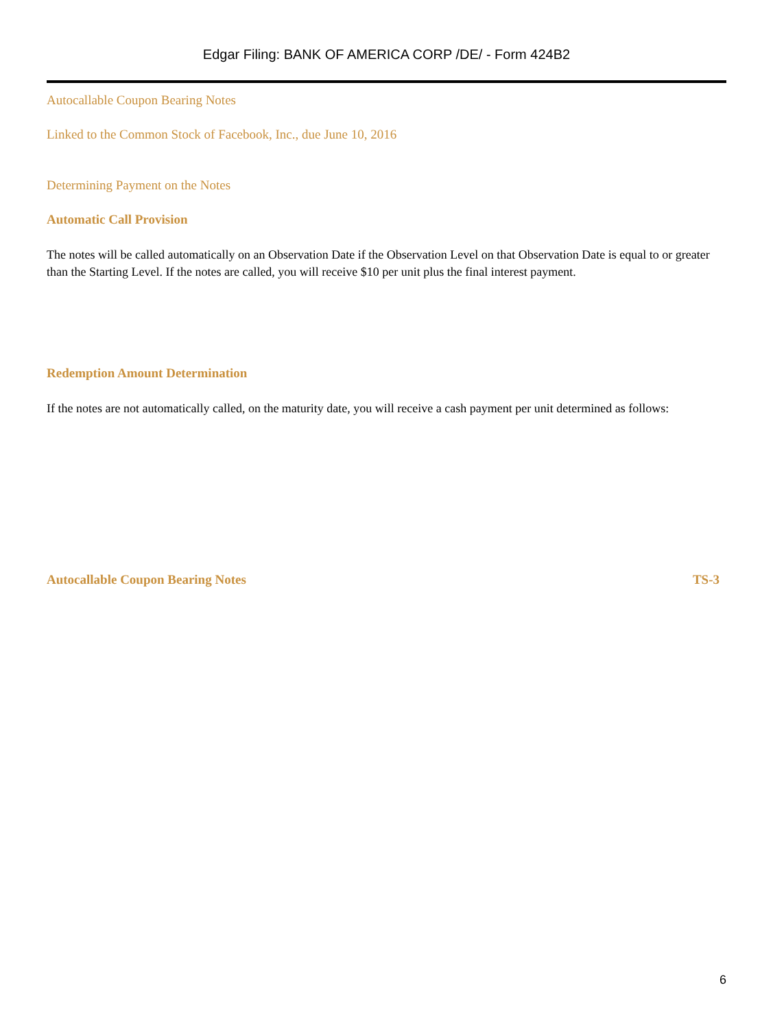Edgar Filing: BANK OF AMERICA CORP /DE/ - Form 424B2
Autocallable Coupon Bearing Notes
Linked to the Common Stock of Facebook, Inc., due June 10, 2016
Determining Payment on the Notes
Automatic Call Provision
The notes will be called automatically on an Observation Date if the Observation Level on that Observation Date is equal to or greater than the Starting Level. If the notes are called, you will receive $10 per unit plus the final interest payment.
Redemption Amount Determination
If the notes are not automatically called, on the maturity date, you will receive a cash payment per unit determined as follows:
Autocallable Coupon Bearing Notes TS-3
6